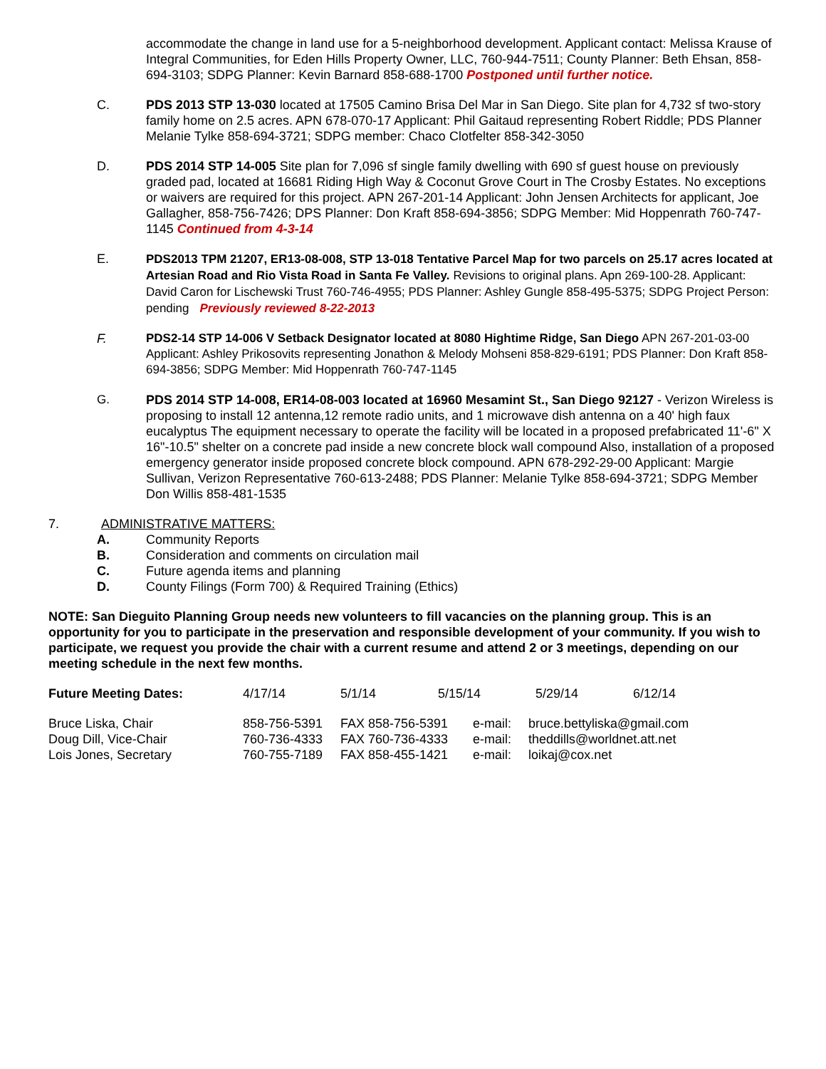accommodate the change in land use for a 5-neighborhood development. Applicant contact: Melissa Krause of Integral Communities, for Eden Hills Property Owner, LLC, 760-944-7511; County Planner: Beth Ehsan, 858-694-3103; SDPG Planner: Kevin Barnard 858-688-1700 Postponed until further notice.
C. PDS 2013 STP 13-030 located at 17505 Camino Brisa Del Mar in San Diego. Site plan for 4,732 sf two-story family home on 2.5 acres. APN 678-070-17 Applicant: Phil Gaitaud representing Robert Riddle; PDS Planner Melanie Tylke 858-694-3721; SDPG member: Chaco Clotfelter 858-342-3050
D. PDS 2014 STP 14-005 Site plan for 7,096 sf single family dwelling with 690 sf guest house on previously graded pad, located at 16681 Riding High Way & Coconut Grove Court in The Crosby Estates. No exceptions or waivers are required for this project. APN 267-201-14 Applicant: John Jensen Architects for applicant, Joe Gallagher, 858-756-7426; DPS Planner: Don Kraft 858-694-3856; SDPG Member: Mid Hoppenrath 760-747-1145 Continued from 4-3-14
E. PDS2013 TPM 21207, ER13-08-008, STP 13-018 Tentative Parcel Map for two parcels on 25.17 acres located at Artesian Road and Rio Vista Road in Santa Fe Valley. Revisions to original plans. Apn 269-100-28. Applicant: David Caron for Lischewski Trust 760-746-4955; PDS Planner: Ashley Gungle 858-495-5375; SDPG Project Person: pending Previously reviewed 8-22-2013
F. PDS2-14 STP 14-006 V Setback Designator located at 8080 Hightime Ridge, San Diego APN 267-201-03-00 Applicant: Ashley Prikosovits representing Jonathon & Melody Mohseni 858-829-6191; PDS Planner: Don Kraft 858-694-3856; SDPG Member: Mid Hoppenrath 760-747-1145
G. PDS 2014 STP 14-008, ER14-08-003 located at 16960 Mesamint St., San Diego 92127 - Verizon Wireless is proposing to install 12 antenna,12 remote radio units, and 1 microwave dish antenna on a 40' high faux eucalyptus The equipment necessary to operate the facility will be located in a proposed prefabricated 11'-6" X 16"-10.5" shelter on a concrete pad inside a new concrete block wall compound Also, installation of a proposed emergency generator inside proposed concrete block compound. APN 678-292-29-00 Applicant: Margie Sullivan, Verizon Representative 760-613-2488; PDS Planner: Melanie Tylke 858-694-3721; SDPG Member Don Willis 858-481-1535
7. ADMINISTRATIVE MATTERS:
A. Community Reports
B. Consideration and comments on circulation mail
C. Future agenda items and planning
D. County Filings (Form 700) & Required Training (Ethics)
NOTE: San Dieguito Planning Group needs new volunteers to fill vacancies on the planning group. This is an opportunity for you to participate in the preservation and responsible development of your community. If you wish to participate, we request you provide the chair with a current resume and attend 2 or 3 meetings, depending on our meeting schedule in the next few months.
| Future Meeting Dates: | 4/17/14 | 5/1/14 | 5/15/14 | 5/29/14 | 6/12/14 |
| Bruce Liska, Chair | 858-756-5391 | FAX 858-756-5391 | e-mail: | bruce.bettyliska@gmail.com |
| Doug Dill, Vice-Chair | 760-736-4333 | FAX 760-736-4333 | e-mail: | theddills@worldnet.att.net |
| Lois Jones, Secretary | 760-755-7189 | FAX 858-455-1421 | e-mail: | loikaj@cox.net |